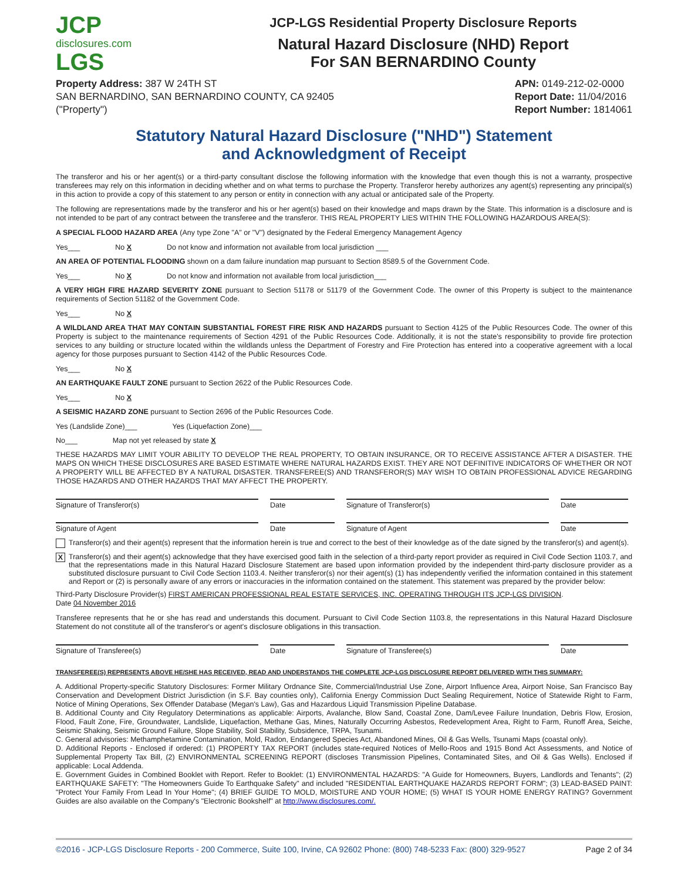JCP
disclosures.com
LGS
JCP-LGS Residential Property Disclosure Reports
Natural Hazard Disclosure (NHD) Report
For SAN BERNARDINO County
Property Address: 387 W 24TH ST
SAN BERNARDINO, SAN BERNARDINO COUNTY, CA 92405
("Property")
APN: 0149-212-02-0000
Report Date: 11/04/2016
Report Number: 1814061
Statutory Natural Hazard Disclosure ("NHD") Statement
and Acknowledgment of Receipt
The transferor and his or her agent(s) or a third-party consultant disclose the following information with the knowledge that even though this is not a warranty, prospective transferees may rely on this information in deciding whether and on what terms to purchase the Property. Transferor hereby authorizes any agent(s) representing any principal(s) in this action to provide a copy of this statement to any person or entity in connection with any actual or anticipated sale of the Property.
The following are representations made by the transferor and his or her agent(s) based on their knowledge and maps drawn by the State. This information is a disclosure and is not intended to be part of any contract between the transferee and the transferor. THIS REAL PROPERTY LIES WITHIN THE FOLLOWING HAZARDOUS AREA(S):
A SPECIAL FLOOD HAZARD AREA (Any type Zone "A" or "V") designated by the Federal Emergency Management Agency
Yes___ No X Do not know and information not available from local jurisdiction ___
AN AREA OF POTENTIAL FLOODING shown on a dam failure inundation map pursuant to Section 8589.5 of the Government Code.
Yes___ No X Do not know and information not available from local jurisdiction___
A VERY HIGH FIRE HAZARD SEVERITY ZONE pursuant to Section 51178 or 51179 of the Government Code. The owner of this Property is subject to the maintenance requirements of Section 51182 of the Government Code.
Yes___ No X
A WILDLAND AREA THAT MAY CONTAIN SUBSTANTIAL FOREST FIRE RISK AND HAZARDS pursuant to Section 4125 of the Public Resources Code. The owner of this Property is subject to the maintenance requirements of Section 4291 of the Public Resources Code. Additionally, it is not the state's responsibility to provide fire protection services to any building or structure located within the wildlands unless the Department of Forestry and Fire Protection has entered into a cooperative agreement with a local agency for those purposes pursuant to Section 4142 of the Public Resources Code.
Yes___ No X
AN EARTHQUAKE FAULT ZONE pursuant to Section 2622 of the Public Resources Code.
Yes___ No X
A SEISMIC HAZARD ZONE pursuant to Section 2696 of the Public Resources Code.
Yes (Landslide Zone)___ Yes (Liquefaction Zone)___
No___ Map not yet released by state X
THESE HAZARDS MAY LIMIT YOUR ABILITY TO DEVELOP THE REAL PROPERTY, TO OBTAIN INSURANCE, OR TO RECEIVE ASSISTANCE AFTER A DISASTER. THE MAPS ON WHICH THESE DISCLOSURES ARE BASED ESTIMATE WHERE NATURAL HAZARDS EXIST. THEY ARE NOT DEFINITIVE INDICATORS OF WHETHER OR NOT A PROPERTY WILL BE AFFECTED BY A NATURAL DISASTER. TRANSFEREE(S) AND TRANSFEROR(S) MAY WISH TO OBTAIN PROFESSIONAL ADVICE REGARDING THOSE HAZARDS AND OTHER HAZARDS THAT MAY AFFECT THE PROPERTY.
Signature of Transferor(s) Date Signature of Transferor(s) Date
Signature of Agent Date Signature of Agent Date
Transferor(s) and their agent(s) represent that the information herein is true and correct to the best of their knowledge as of the date signed by the transferor(s) and agent(s).
X
Transferor(s) and their agent(s) acknowledge that they have exercised good faith in the selection of a third-party report provider as required in Civil Code Section 1103.7, and that the representations made in this Natural Hazard Disclosure Statement are based upon information provided by the independent third-party disclosure provider as a substituted disclosure pursuant to Civil Code Section 1103.4. Neither transferor(s) nor their agent(s) (1) has independently verified the information contained in this statement and Report or (2) is personally aware of any errors or inaccuracies in the information contained on the statement. This statement was prepared by the provider below:
Third-Party Disclosure Provider(s) FIRST AMERICAN PROFESSIONAL REAL ESTATE SERVICES, INC. OPERATING THROUGH ITS JCP-LGS DIVISION.
Date 04 November 2016
Transferee represents that he or she has read and understands this document. Pursuant to Civil Code Section 1103.8, the representations in this Natural Hazard Disclosure Statement do not constitute all of the transferor's or agent's disclosure obligations in this transaction.
Signature of Transferee(s) Date Signature of Transferee(s) Date
TRANSFEREE(S) REPRESENTS ABOVE HE/SHE HAS RECEIVED, READ AND UNDERSTANDS THE COMPLETE JCP-LGS DISCLOSURE REPORT DELIVERED WITH THIS SUMMARY:
A. Additional Property-specific Statutory Disclosures: Former Military Ordnance Site, Commercial/Industrial Use Zone, Airport Influence Area, Airport Noise, San Francisco Bay Conservation and Development District Jurisdiction (in S.F. Bay counties only), California Energy Commission Duct Sealing Requirement, Notice of Statewide Right to Farm, Notice of Mining Operations, Sex Offender Database (Megan's Law), Gas and Hazardous Liquid Transmission Pipeline Database.
B. Additional County and City Regulatory Determinations as applicable: Airports, Avalanche, Blow Sand, Coastal Zone, Dam/Levee Failure Inundation, Debris Flow, Erosion, Flood, Fault Zone, Fire, Groundwater, Landslide, Liquefaction, Methane Gas, Mines, Naturally Occurring Asbestos, Redevelopment Area, Right to Farm, Runoff Area, Seiche, Seismic Shaking, Seismic Ground Failure, Slope Stability, Soil Stability, Subsidence, TRPA, Tsunami.
C. General advisories: Methamphetamine Contamination, Mold, Radon, Endangered Species Act, Abandoned Mines, Oil & Gas Wells, Tsunami Maps (coastal only).
D. Additional Reports - Enclosed if ordered: (1) PROPERTY TAX REPORT (includes state-required Notices of Mello-Roos and 1915 Bond Act Assessments, and Notice of Supplemental Property Tax Bill, (2) ENVIRONMENTAL SCREENING REPORT (discloses Transmission Pipelines, Contaminated Sites, and Oil & Gas Wells). Enclosed if applicable: Local Addenda.
E. Government Guides in Combined Booklet with Report. Refer to Booklet: (1) ENVIRONMENTAL HAZARDS: "A Guide for Homeowners, Buyers, Landlords and Tenants"; (2) EARTHQUAKE SAFETY: "The Homeowners Guide To Earthquake Safety" and included "RESIDENTIAL EARTHQUAKE HAZARDS REPORT FORM"; (3) LEAD-BASED PAINT: "Protect Your Family From Lead In Your Home"; (4) BRIEF GUIDE TO MOLD, MOISTURE AND YOUR HOME; (5) WHAT IS YOUR HOME ENERGY RATING? Government Guides are also available on the Company's "Electronic Bookshelf" at http://www.disclosures.com/.
©2016 - JCP-LGS Disclosure Reports - 200 Commerce, Suite 100, Irvine, CA 92602 Phone: (800) 748-5233 Fax: (800) 329-9527 Page 2 of 34